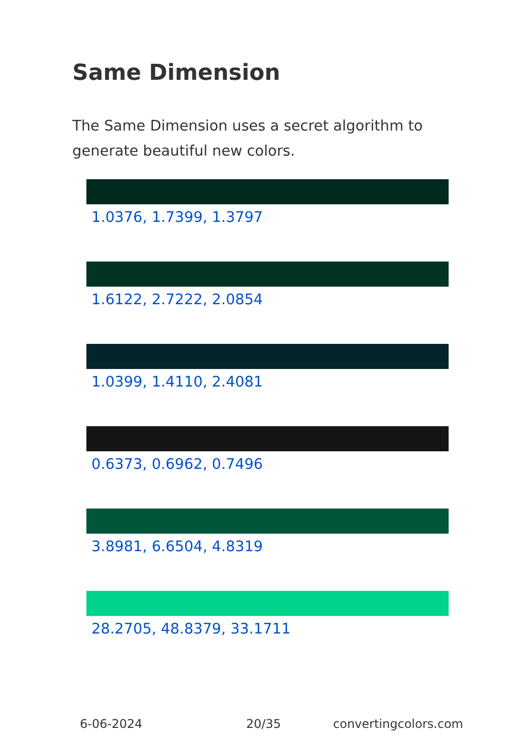Same Dimension
The Same Dimension uses a secret algorithm to generate beautiful new colors.
1.0376, 1.7399, 1.3797
1.6122, 2.7222, 2.0854
1.0399, 1.4110, 2.4081
0.6373, 0.6962, 0.7496
3.8981, 6.6504, 4.8319
28.2705, 48.8379, 33.1711
6-06-2024 20/35 convertingcolors.com